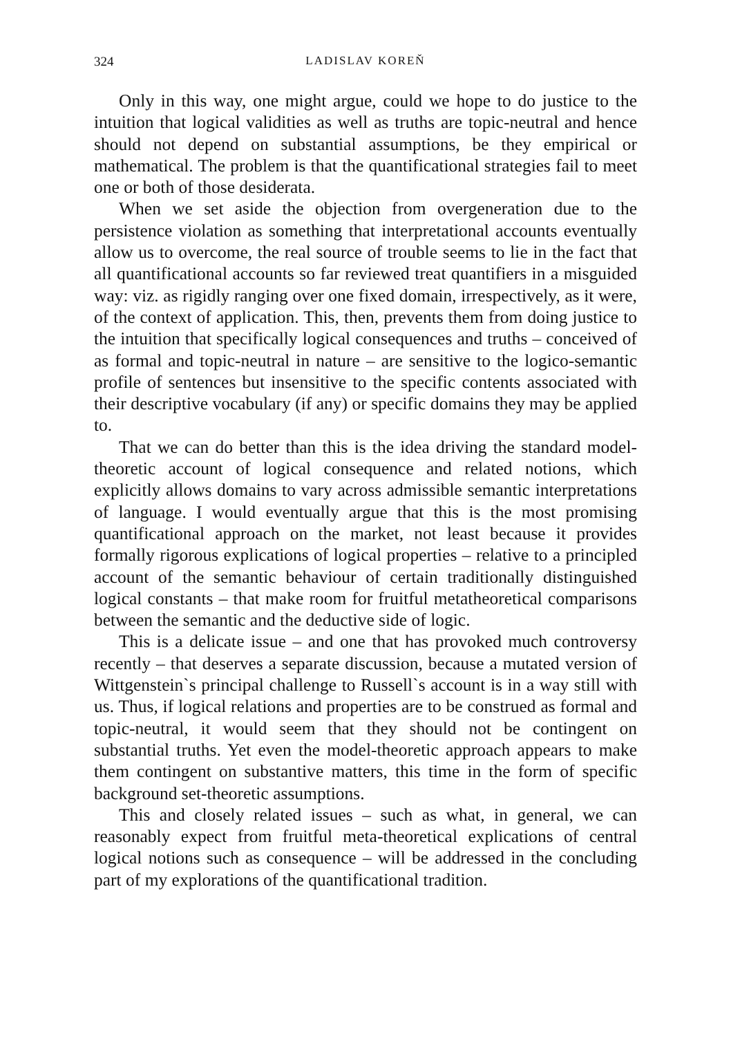324 LADISLAV KOREŇ
Only in this way, one might argue, could we hope to do justice to the intuition that logical validities as well as truths are topic-neutral and hence should not depend on substantial assumptions, be they empirical or mathematical. The problem is that the quantificational strategies fail to meet one or both of those desiderata.
When we set aside the objection from overgeneration due to the persistence violation as something that interpretational accounts eventually allow us to overcome, the real source of trouble seems to lie in the fact that all quantificational accounts so far reviewed treat quantifiers in a misguided way: viz. as rigidly ranging over one fixed domain, irrespectively, as it were, of the context of application. This, then, prevents them from doing justice to the intuition that specifically logical consequences and truths – conceived of as formal and topic-neutral in nature – are sensitive to the logico-semantic profile of sentences but insensitive to the specific contents associated with their descriptive vocabulary (if any) or specific domains they may be applied to.
That we can do better than this is the idea driving the standard model-theoretic account of logical consequence and related notions, which explicitly allows domains to vary across admissible semantic interpretations of language. I would eventually argue that this is the most promising quantificational approach on the market, not least because it provides formally rigorous explications of logical properties – relative to a principled account of the semantic behaviour of certain traditionally distinguished logical constants – that make room for fruitful metatheoretical comparisons between the semantic and the deductive side of logic.
This is a delicate issue – and one that has provoked much controversy recently – that deserves a separate discussion, because a mutated version of Wittgenstein`s principal challenge to Russell`s account is in a way still with us. Thus, if logical relations and properties are to be construed as formal and topic-neutral, it would seem that they should not be contingent on substantial truths. Yet even the model-theoretic approach appears to make them contingent on substantive matters, this time in the form of specific background set-theoretic assumptions.
This and closely related issues – such as what, in general, we can reasonably expect from fruitful meta-theoretical explications of central logical notions such as consequence – will be addressed in the concluding part of my explorations of the quantificational tradition.